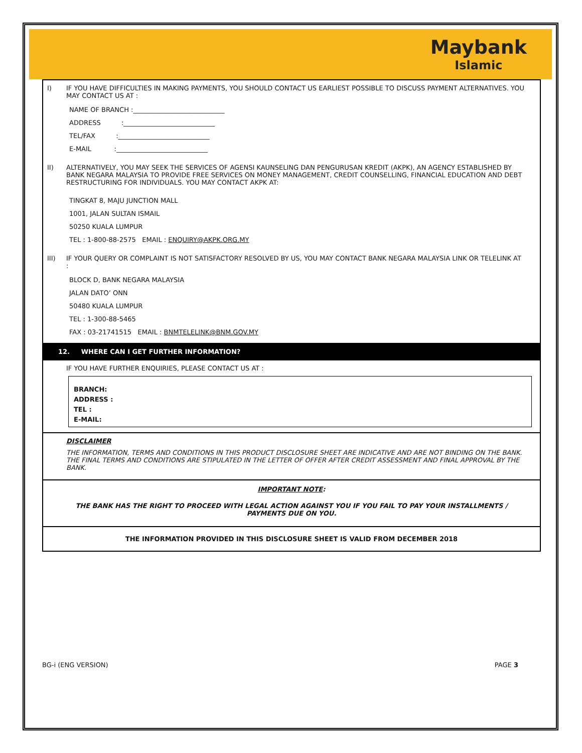Maybank Islamic
I)
IF YOU HAVE DIFFICULTIES IN MAKING PAYMENTS, YOU SHOULD CONTACT US EARLIEST POSSIBLE TO DISCUSS PAYMENT ALTERNATIVES. YOU MAY CONTACT US AT :
NAME OF BRANCH :____________________________
ADDRESS :____________________________
TEL/FAX :____________________________
E-MAIL :____________________________
II)
ALTERNATIVELY, YOU MAY SEEK THE SERVICES OF AGENSI KAUNSELING DAN PENGURUSAN KREDIT (AKPK), AN AGENCY ESTABLISHED BY BANK NEGARA MALAYSIA TO PROVIDE FREE SERVICES ON MONEY MANAGEMENT, CREDIT COUNSELLING, FINANCIAL EDUCATION AND DEBT RESTRUCTURING FOR INDIVIDUALS. YOU MAY CONTACT AKPK AT:
TINGKAT 8, MAJU JUNCTION MALL
1001, JALAN SULTAN ISMAIL
50250 KUALA LUMPUR
TEL : 1-800-88-2575 EMAIL : ENQUIRY@AKPK.ORG.MY
III)
IF YOUR QUERY OR COMPLAINT IS NOT SATISFACTORY RESOLVED BY US, YOU MAY CONTACT BANK NEGARA MALAYSIA LINK OR TELELINK AT :
BLOCK D, BANK NEGARA MALAYSIA
JALAN DATO’ ONN
50480 KUALA LUMPUR
TEL : 1-300-88-5465
FAX : 03-21741515 EMAIL : BNMTELELINK@BNM.GOV.MY
12. WHERE CAN I GET FURTHER INFORMATION?
IF YOU HAVE FURTHER ENQUIRIES, PLEASE CONTACT US AT :
BRANCH:
ADDRESS :
TEL :
E-MAIL:
DISCLAIMER
THE INFORMATION, TERMS AND CONDITIONS IN THIS PRODUCT DISCLOSURE SHEET ARE INDICATIVE AND ARE NOT BINDING ON THE BANK. THE FINAL TERMS AND CONDITIONS ARE STIPULATED IN THE LETTER OF OFFER AFTER CREDIT ASSESSMENT AND FINAL APPROVAL BY THE BANK.
IMPORTANT NOTE:
THE BANK HAS THE RIGHT TO PROCEED WITH LEGAL ACTION AGAINST YOU IF YOU FAIL TO PAY YOUR INSTALLMENTS / PAYMENTS DUE ON YOU.
THE INFORMATION PROVIDED IN THIS DISCLOSURE SHEET IS VALID FROM DECEMBER 2018
BG-i (ENG VERSION) PAGE 3